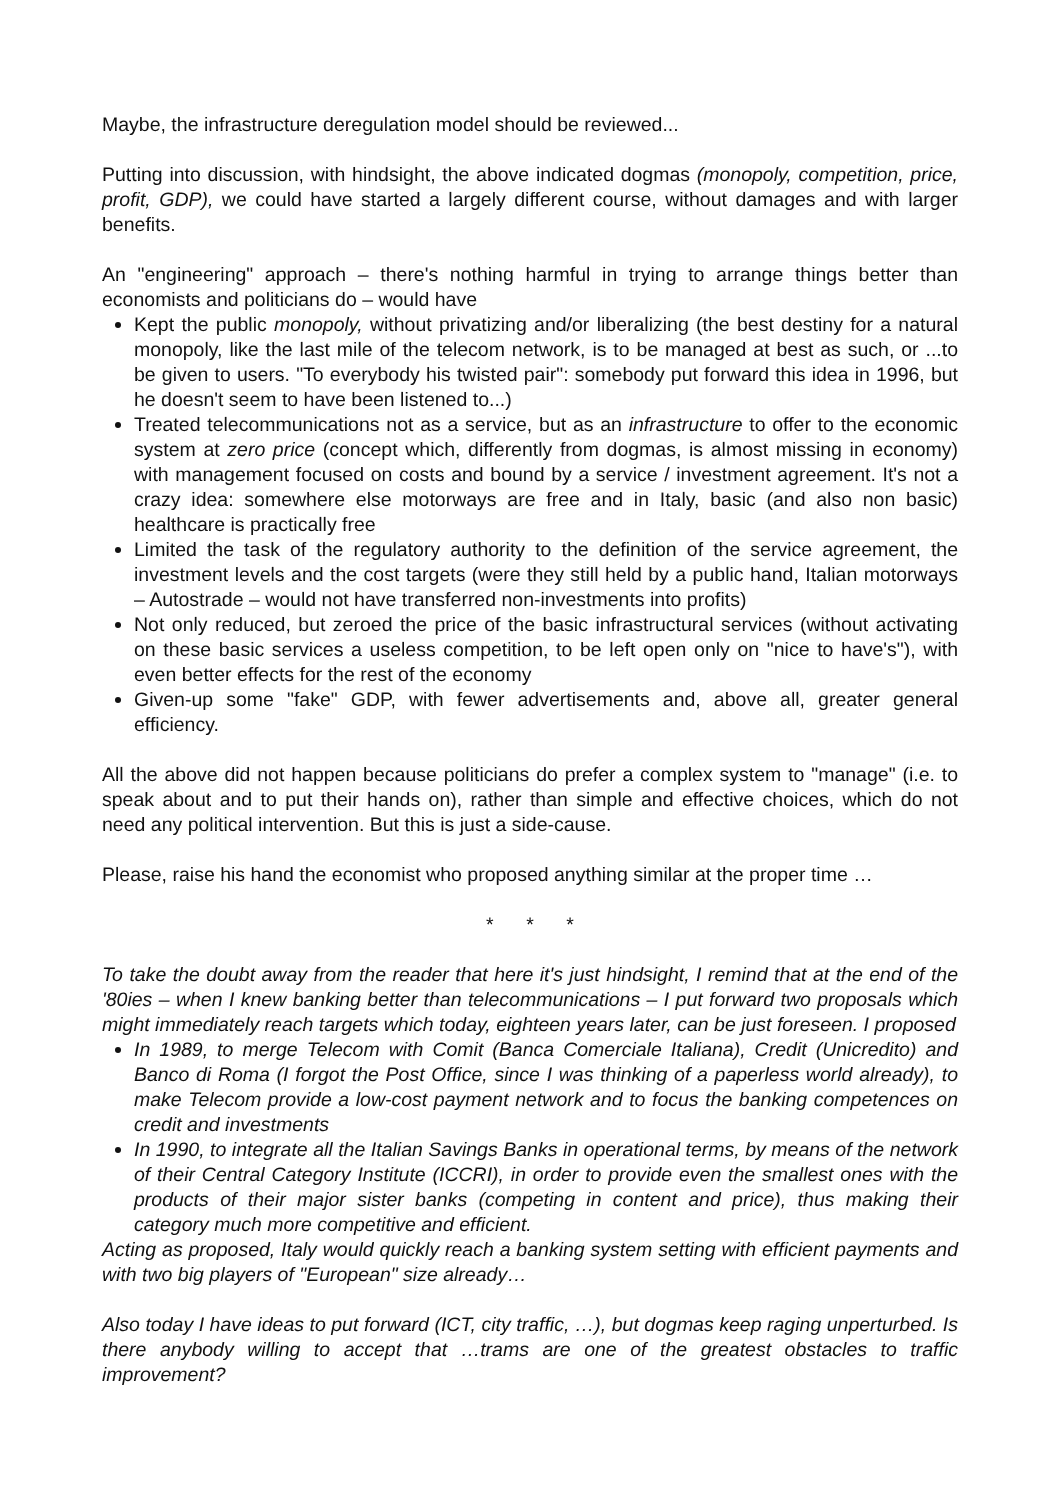Maybe, the infrastructure deregulation model should be reviewed...
Putting into discussion, with hindsight, the above indicated dogmas (monopoly, competition, price, profit, GDP), we could have started a largely different course, without damages and with larger benefits.
An "engineering" approach – there's nothing harmful in trying to arrange things better than economists and politicians do – would have
Kept the public monopoly, without privatizing and/or liberalizing (the best destiny for a natural monopoly, like the last mile of the telecom network, is to be managed at best as such, or ...to be given to users. "To everybody his twisted pair": somebody put forward this idea in 1996, but he doesn't seem to have been listened to...)
Treated telecommunications not as a service, but as an infrastructure to offer to the economic system at zero price (concept which, differently from dogmas, is almost missing in economy) with management focused on costs and bound by a service / investment agreement. It's not a crazy idea: somewhere else motorways are free and in Italy, basic (and also non basic) healthcare is practically free
Limited the task of the regulatory authority to the definition of the service agreement, the investment levels and the cost targets (were they still held by a public hand, Italian motorways – Autostrade – would not have transferred non-investments into profits)
Not only reduced, but zeroed the price of the basic infrastructural services (without activating on these basic services a useless competition, to be left open only on "nice to have's"), with even better effects for the rest of the economy
Given-up some "fake" GDP, with fewer advertisements and, above all, greater general efficiency.
All the above did not happen because politicians do prefer a complex system to "manage" (i.e. to speak about and to put their hands on), rather than simple and effective choices, which do not need any political intervention. But this is just a side-cause.
Please, raise his hand the economist who proposed anything similar at the proper time …
* * *
To take the doubt away from the reader that here it's just hindsight, I remind that at the end of the '80ies – when I knew banking better than telecommunications – I put forward two proposals which might immediately reach targets which today, eighteen years later, can be just foreseen. I proposed
In 1989, to merge Telecom with Comit (Banca Comerciale Italiana), Credit (Unicredito) and Banco di Roma (I forgot the Post Office, since I was thinking of a paperless world already), to make Telecom provide a low-cost payment network and to focus the banking competences on credit and investments
In 1990, to integrate all the Italian Savings Banks in operational terms, by means of the network of their Central Category Institute (ICCRI), in order to provide even the smallest ones with the products of their major sister banks (competing in content and price), thus making their category much more competitive and efficient.
Acting as proposed, Italy would quickly reach a banking system setting with efficient payments and with two big players of "European" size already…
Also today I have ideas to put forward (ICT, city traffic, …), but dogmas keep raging unperturbed. Is there anybody willing to accept that …trams are one of the greatest obstacles to traffic improvement?